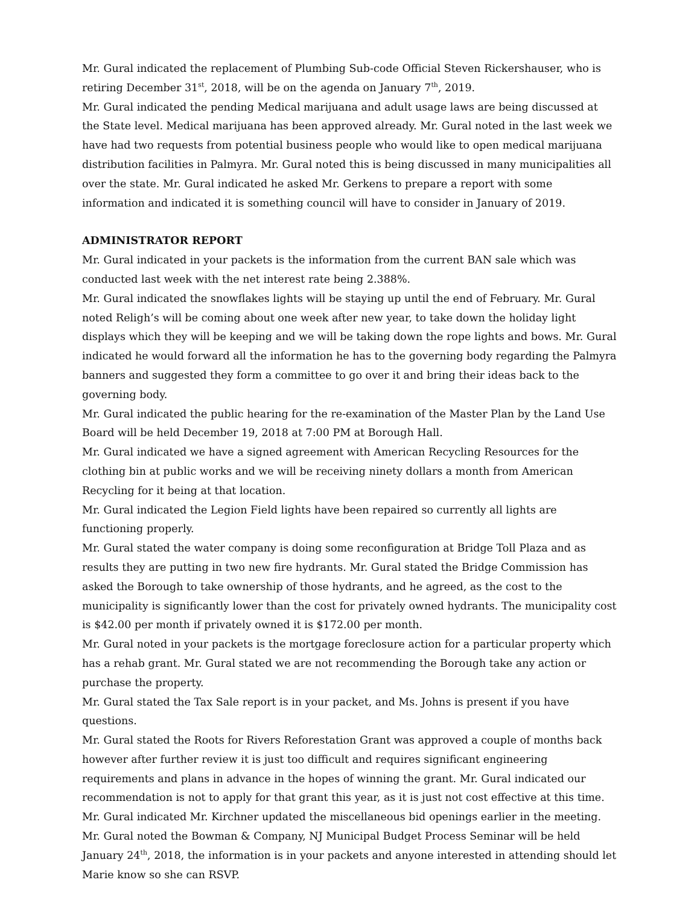Mr. Gural indicated the replacement of Plumbing Sub-code Official Steven Rickershauser, who is retiring December 31<sup>st</sup>, 2018, will be on the agenda on January 7<sup>th</sup>, 2019.
Mr. Gural indicated the pending Medical marijuana and adult usage laws are being discussed at the State level. Medical marijuana has been approved already. Mr. Gural noted in the last week we have had two requests from potential business people who would like to open medical marijuana distribution facilities in Palmyra. Mr. Gural noted this is being discussed in many municipalities all over the state. Mr. Gural indicated he asked Mr. Gerkens to prepare a report with some information and indicated it is something council will have to consider in January of 2019.
ADMINISTRATOR REPORT
Mr. Gural indicated in your packets is the information from the current BAN sale which was conducted last week with the net interest rate being 2.388%.
Mr. Gural indicated the snowflakes lights will be staying up until the end of February. Mr. Gural noted Religh’s will be coming about one week after new year, to take down the holiday light displays which they will be keeping and we will be taking down the rope lights and bows. Mr. Gural indicated he would forward all the information he has to the governing body regarding the Palmyra banners and suggested they form a committee to go over it and bring their ideas back to the governing body.
Mr. Gural indicated the public hearing for the re-examination of the Master Plan by the Land Use Board will be held December 19, 2018 at 7:00 PM at Borough Hall.
Mr. Gural indicated we have a signed agreement with American Recycling Resources for the clothing bin at public works and we will be receiving ninety dollars a month from American Recycling for it being at that location.
Mr. Gural indicated the Legion Field lights have been repaired so currently all lights are functioning properly.
Mr. Gural stated the water company is doing some reconfiguration at Bridge Toll Plaza and as results they are putting in two new fire hydrants. Mr. Gural stated the Bridge Commission has asked the Borough to take ownership of those hydrants, and he agreed, as the cost to the municipality is significantly lower than the cost for privately owned hydrants. The municipality cost is $42.00 per month if privately owned it is $172.00 per month.
Mr. Gural noted in your packets is the mortgage foreclosure action for a particular property which has a rehab grant. Mr. Gural stated we are not recommending the Borough take any action or purchase the property.
Mr. Gural stated the Tax Sale report is in your packet, and Ms. Johns is present if you have questions.
Mr. Gural stated the Roots for Rivers Reforestation Grant was approved a couple of months back however after further review it is just too difficult and requires significant engineering requirements and plans in advance in the hopes of winning the grant. Mr. Gural indicated our recommendation is not to apply for that grant this year, as it is just not cost effective at this time.
Mr. Gural indicated Mr. Kirchner updated the miscellaneous bid openings earlier in the meeting.
Mr. Gural noted the Bowman & Company, NJ Municipal Budget Process Seminar will be held January 24<sup>th</sup>, 2018, the information is in your packets and anyone interested in attending should let Marie know so she can RSVP.